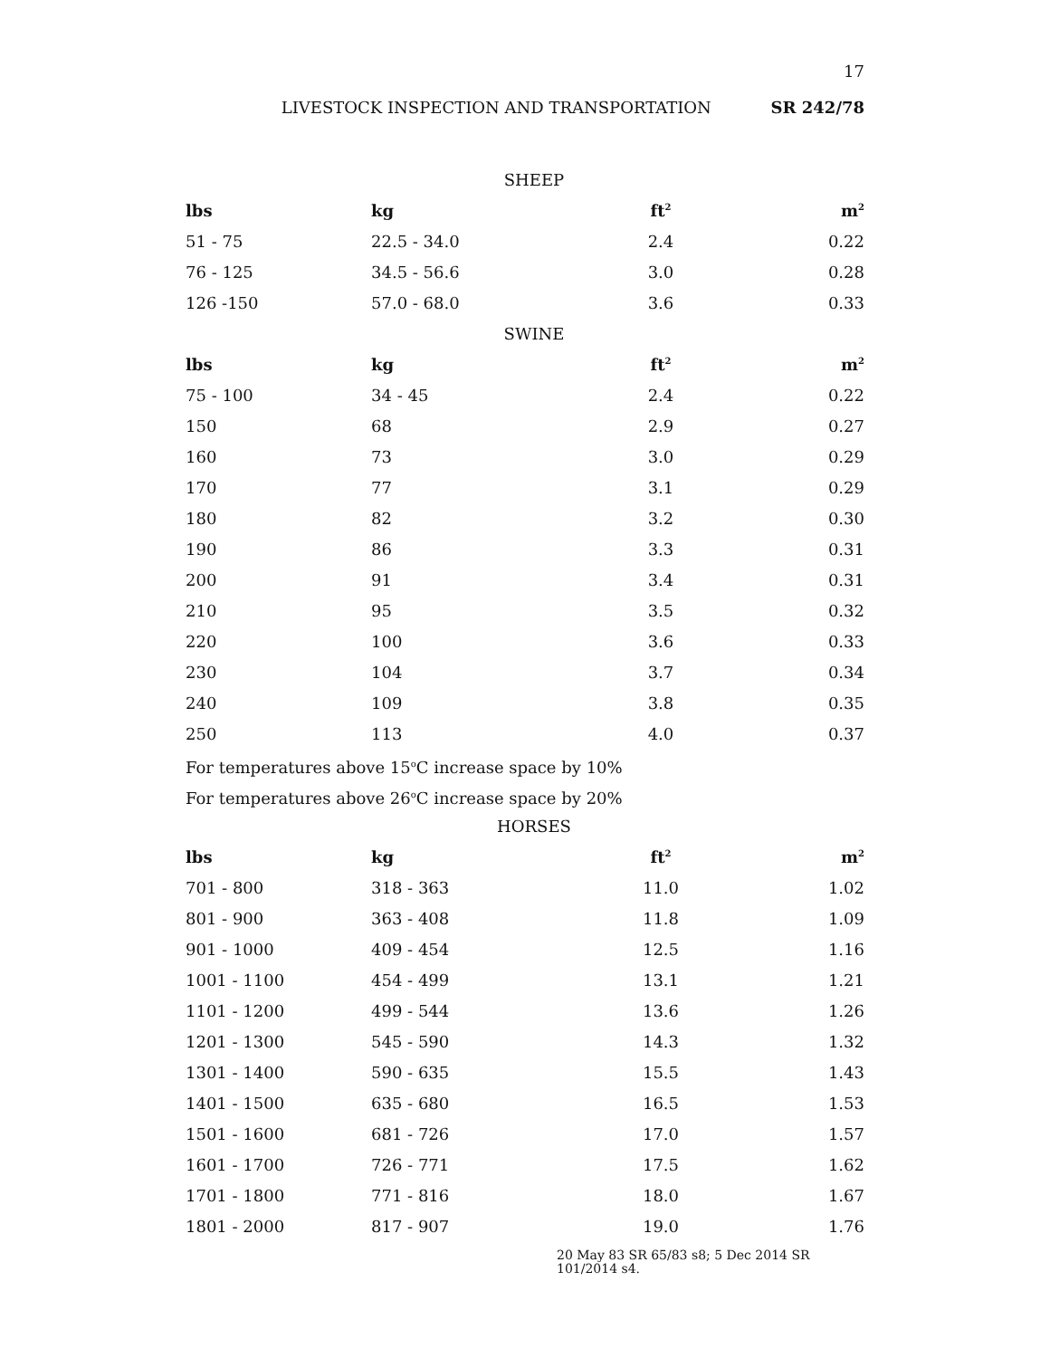17
LIVESTOCK INSPECTION AND TRANSPORTATION SR 242/78
| SHEEP | | | |
| lbs | kg | ft<sup>2</sup> | m<sup>2</sup> |
| 51 - 75 | 22.5 - 34.0 | 2.4 | 0.22 |
| 76 - 125 | 34.5 - 56.6 | 3.0 | 0.28 |
| 126 -150 | 57.0 - 68.0 | 3.6 | 0.33 |
| SWINE | | | |
| lbs | kg | ft<sup>2</sup> | m<sup>2</sup> |
| 75 - 100 | 34 - 45 | 2.4 | 0.22 |
| 150 | 68 | 2.9 | 0.27 |
| 160 | 73 | 3.0 | 0.29 |
| 170 | 77 | 3.1 | 0.29 |
| 180 | 82 | 3.2 | 0.30 |
| 190 | 86 | 3.3 | 0.31 |
| 200 | 91 | 3.4 | 0.31 |
| 210 | 95 | 3.5 | 0.32 |
| 220 | 100 | 3.6 | 0.33 |
| 230 | 104 | 3.7 | 0.34 |
| 240 | 109 | 3.8 | 0.35 |
| 250 | 113 | 4.0 | 0.37 |
For temperatures above 15<sup>o</sup>C increase space by 10%
For temperatures above 26<sup>o</sup>C increase space by 20%
| HORSES | | | |
| lbs | kg | ft<sup>2</sup> | m<sup>2</sup> |
| 701 - 800 | 318 - 363 | 11.0 | 1.02 |
| 801 - 900 | 363 - 408 | 11.8 | 1.09 |
| 901 - 1000 | 409 - 454 | 12.5 | 1.16 |
| 1001 - 1100 | 454 - 499 | 13.1 | 1.21 |
| 1101 - 1200 | 499 - 544 | 13.6 | 1.26 |
| 1201 - 1300 | 545 - 590 | 14.3 | 1.32 |
| 1301 - 1400 | 590 - 635 | 15.5 | 1.43 |
| 1401 - 1500 | 635 - 680 | 16.5 | 1.53 |
| 1501 - 1600 | 681 - 726 | 17.0 | 1.57 |
| 1601 - 1700 | 726 - 771 | 17.5 | 1.62 |
| 1701 - 1800 | 771 - 816 | 18.0 | 1.67 |
| 1801 - 2000 | 817 - 907 | 19.0 | 1.76 |
20 May 83 SR 65/83 s8; 5 Dec 2014 SR 101/2014 s4.